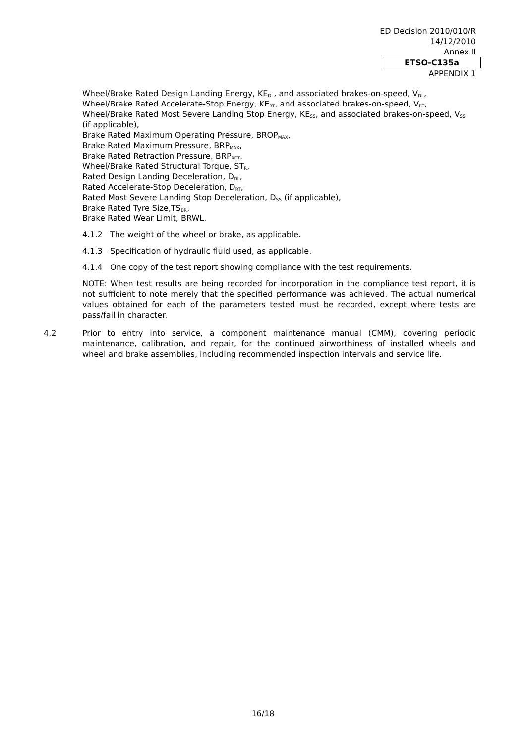ED Decision 2010/010/R
14/12/2010
Annex II
ETSO-C135a
APPENDIX 1
Wheel/Brake Rated Design Landing Energy, KE<sub>DL</sub>, and associated brakes-on-speed, V<sub>DL</sub>,
Wheel/Brake Rated Accelerate-Stop Energy, KE<sub>RT</sub>, and associated brakes-on-speed, V<sub>RT</sub>,
Wheel/Brake Rated Most Severe Landing Stop Energy, KE<sub>SS</sub>, and associated brakes-on-speed, V<sub>SS</sub> (if applicable),
Brake Rated Maximum Operating Pressure, BROP<sub>MAX</sub>,
Brake Rated Maximum Pressure, BRP<sub>MAX</sub>,
Brake Rated Retraction Pressure, BRP<sub>RET</sub>,
Wheel/Brake Rated Structural Torque, ST<sub>R</sub>,
Rated Design Landing Deceleration, D<sub>DL</sub>,
Rated Accelerate-Stop Deceleration, D<sub>RT</sub>,
Rated Most Severe Landing Stop Deceleration, D<sub>SS</sub> (if applicable),
Brake Rated Tyre Size,TS<sub>BR</sub>,
Brake Rated Wear Limit, BRWL.
4.1.2 The weight of the wheel or brake, as applicable.
4.1.3 Specification of hydraulic fluid used, as applicable.
4.1.4 One copy of the test report showing compliance with the test requirements.
NOTE: When test results are being recorded for incorporation in the compliance test report, it is not sufficient to note merely that the specified performance was achieved. The actual numerical values obtained for each of the parameters tested must be recorded, except where tests are pass/fail in character.
4.2 Prior to entry into service, a component maintenance manual (CMM), covering periodic maintenance, calibration, and repair, for the continued airworthiness of installed wheels and wheel and brake assemblies, including recommended inspection intervals and service life.
16/18